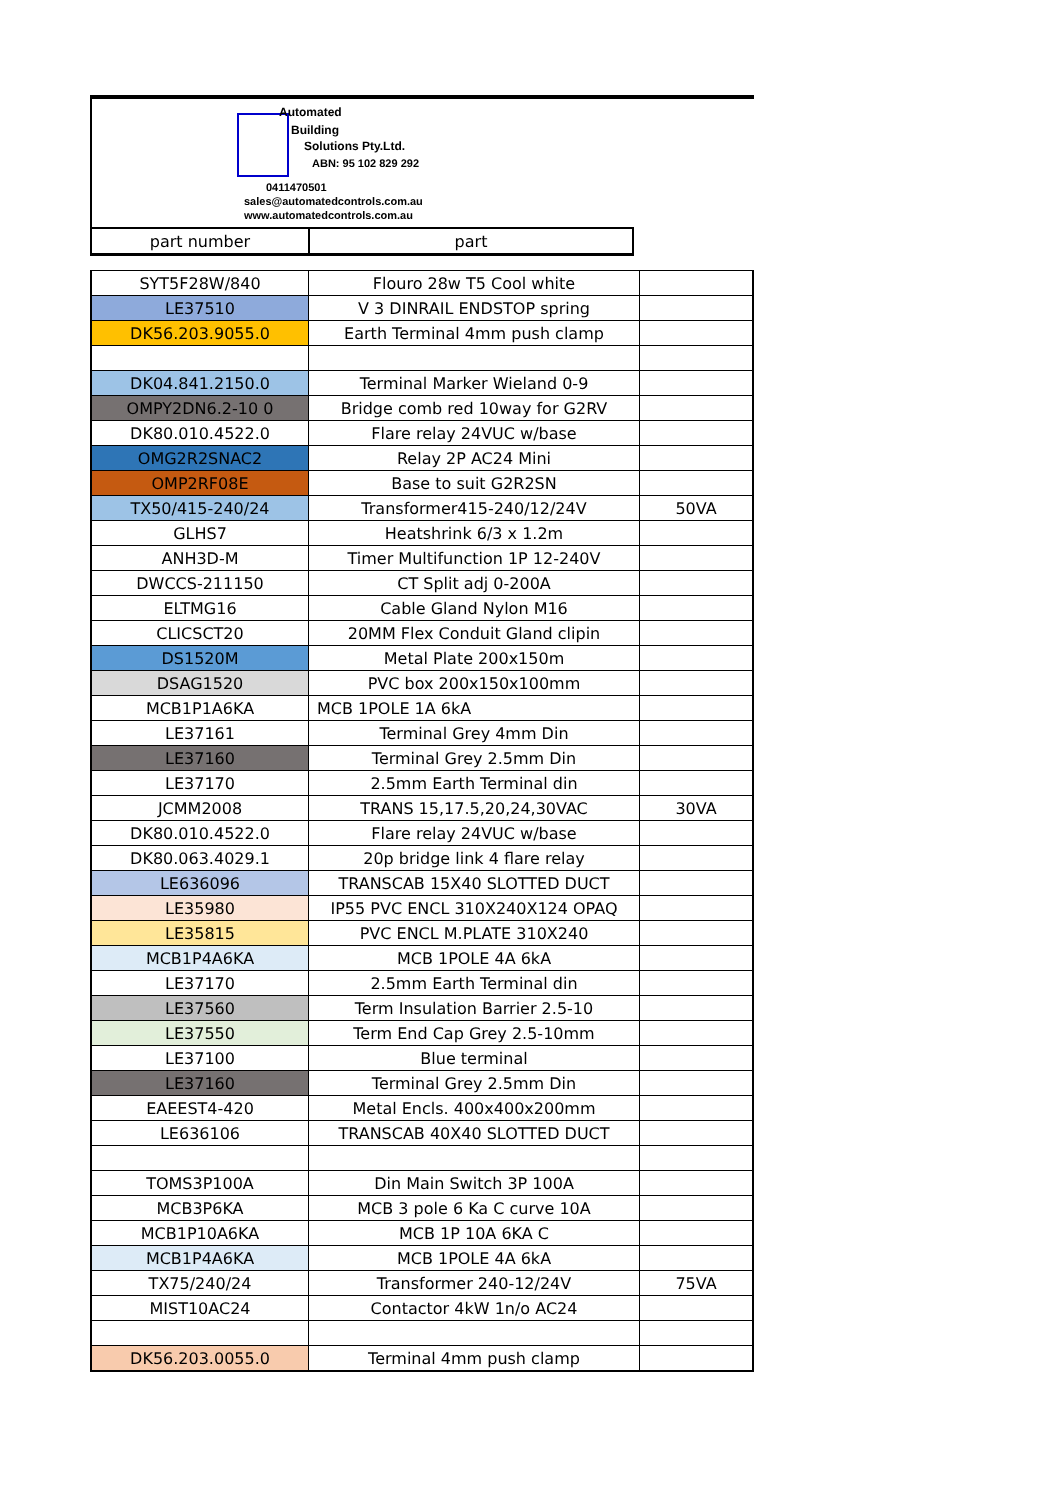Automated
Building
Solutions Pty.Ltd.
ABN: 95 102 829 292
0411470501
sales@automatedcontrols.com.au
www.automatedcontrols.com.au
| part number | part |
| SYT5F28W/840 | Flouro 28w T5 Cool white | |
| LE37510 | V 3 DINRAIL ENDSTOP spring | |
| DK56.203.9055.0 | Earth Terminal 4mm push clamp | |
| DK04.841.2150.0 | Terminal Marker Wieland 0-9 | |
| OMPY2DN6.2-10 0 | Bridge comb red 10way for G2RV | |
| DK80.010.4522.0 | Flare relay 24VUC w/base | |
| OMG2R2SNAC2 | Relay 2P AC24 Mini | |
| OMP2RF08E | Base to suit G2R2SN | |
| TX50/415-240/24 | Transformer415-240/12/24V | 50VA |
| GLHS7 | Heatshrink 6/3 x 1.2m | |
| ANH3D-M | Timer Multifunction 1P 12-240V | |
| DWCCS-211150 | CT Split adj 0-200A | |
| ELTMG16 | Cable Gland Nylon M16 | |
| CLICSCT20 | 20MM Flex Conduit Gland clipin | |
| DS1520M | Metal Plate 200x150m | |
| DSAG1520 | PVC box 200x150x100mm | |
| MCB1P1A6KA | MCB 1POLE 1A 6kA | |
| LE37161 | Terminal Grey 4mm Din | |
| LE37160 | Terminal Grey 2.5mm Din | |
| LE37170 | 2.5mm Earth Terminal din | |
| JCMM2008 | TRANS 15,17.5,20,24,30VAC | 30VA |
| DK80.010.4522.0 | Flare relay 24VUC w/base | |
| DK80.063.4029.1 | 20p bridge link 4 flare relay | |
| LE636096 | TRANSCAB 15X40 SLOTTED DUCT | |
| LE35980 | IP55 PVC ENCL 310X240X124 OPAQ | |
| LE35815 | PVC ENCL M.PLATE 310X240 | |
| MCB1P4A6KA | MCB 1POLE 4A 6kA | |
| LE37170 | 2.5mm Earth Terminal din | |
| LE37560 | Term Insulation Barrier 2.5-10 | |
| LE37550 | Term End Cap Grey 2.5-10mm | |
| LE37100 | Blue terminal | |
| LE37160 | Terminal Grey 2.5mm Din | |
| EAEEST4-420 | Metal Encls. 400x400x200mm | |
| LE636106 | TRANSCAB 40X40 SLOTTED DUCT | |
| TOMS3P100A | Din Main Switch 3P 100A | |
| MCB3P6KA | MCB 3 pole 6 Ka C curve 10A | |
| MCB1P10A6KA | MCB 1P 10A 6KA C | |
| MCB1P4A6KA | MCB 1POLE 4A 6kA | |
| TX75/240/24 | Transformer 240-12/24V | 75VA |
| MIST10AC24 | Contactor 4kW 1n/o AC24 | |
| DK56.203.0055.0 | Terminal 4mm push clamp | |